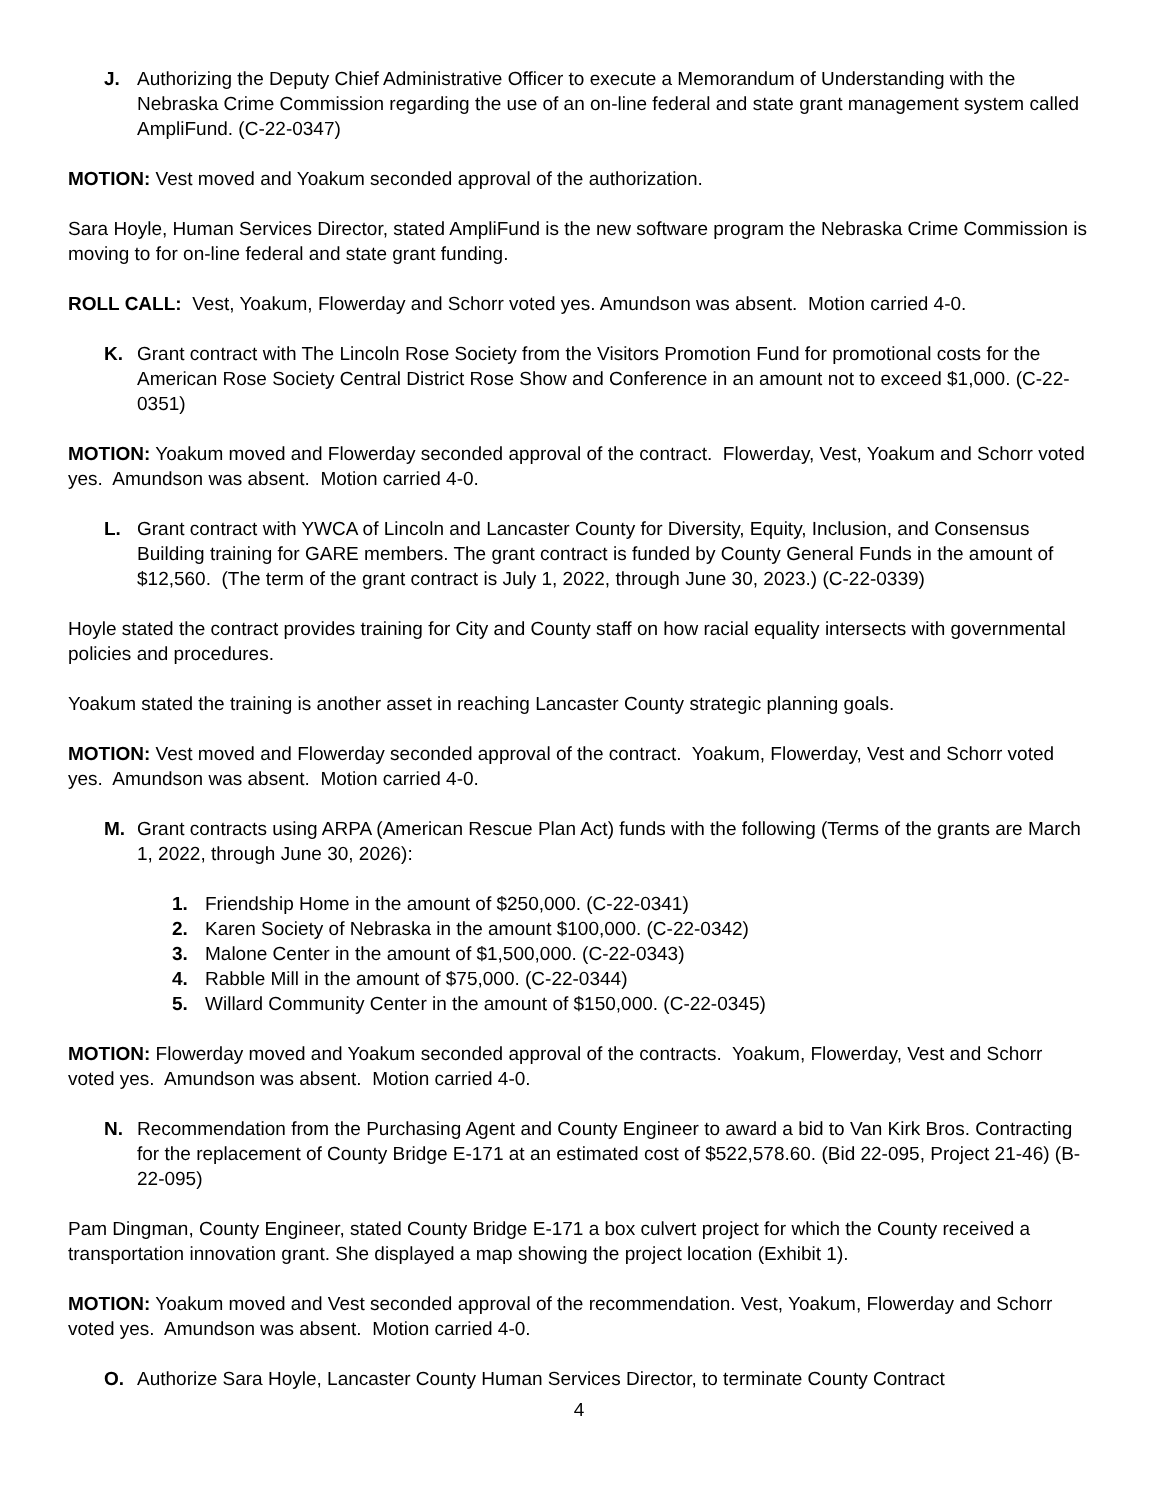J. Authorizing the Deputy Chief Administrative Officer to execute a Memorandum of Understanding with the Nebraska Crime Commission regarding the use of an on-line federal and state grant management system called AmpliFund. (C-22-0347)
MOTION: Vest moved and Yoakum seconded approval of the authorization.
Sara Hoyle, Human Services Director, stated AmpliFund is the new software program the Nebraska Crime Commission is moving to for on-line federal and state grant funding.
ROLL CALL: Vest, Yoakum, Flowerday and Schorr voted yes. Amundson was absent. Motion carried 4-0.
K. Grant contract with The Lincoln Rose Society from the Visitors Promotion Fund for promotional costs for the American Rose Society Central District Rose Show and Conference in an amount not to exceed $1,000. (C-22-0351)
MOTION: Yoakum moved and Flowerday seconded approval of the contract. Flowerday, Vest, Yoakum and Schorr voted yes. Amundson was absent. Motion carried 4-0.
L. Grant contract with YWCA of Lincoln and Lancaster County for Diversity, Equity, Inclusion, and Consensus Building training for GARE members. The grant contract is funded by County General Funds in the amount of $12,560. (The term of the grant contract is July 1, 2022, through June 30, 2023.) (C-22-0339)
Hoyle stated the contract provides training for City and County staff on how racial equality intersects with governmental policies and procedures.
Yoakum stated the training is another asset in reaching Lancaster County strategic planning goals.
MOTION: Vest moved and Flowerday seconded approval of the contract. Yoakum, Flowerday, Vest and Schorr voted yes. Amundson was absent. Motion carried 4-0.
M. Grant contracts using ARPA (American Rescue Plan Act) funds with the following (Terms of the grants are March 1, 2022, through June 30, 2026):
1. Friendship Home in the amount of $250,000. (C-22-0341)
2. Karen Society of Nebraska in the amount $100,000. (C-22-0342)
3. Malone Center in the amount of $1,500,000. (C-22-0343)
4. Rabble Mill in the amount of $75,000. (C-22-0344)
5. Willard Community Center in the amount of $150,000. (C-22-0345)
MOTION: Flowerday moved and Yoakum seconded approval of the contracts. Yoakum, Flowerday, Vest and Schorr voted yes. Amundson was absent. Motion carried 4-0.
N. Recommendation from the Purchasing Agent and County Engineer to award a bid to Van Kirk Bros. Contracting for the replacement of County Bridge E-171 at an estimated cost of $522,578.60. (Bid 22-095, Project 21-46) (B-22-095)
Pam Dingman, County Engineer, stated County Bridge E-171 a box culvert project for which the County received a transportation innovation grant. She displayed a map showing the project location (Exhibit 1).
MOTION: Yoakum moved and Vest seconded approval of the recommendation. Vest, Yoakum, Flowerday and Schorr voted yes. Amundson was absent. Motion carried 4-0.
O. Authorize Sara Hoyle, Lancaster County Human Services Director, to terminate County Contract
4